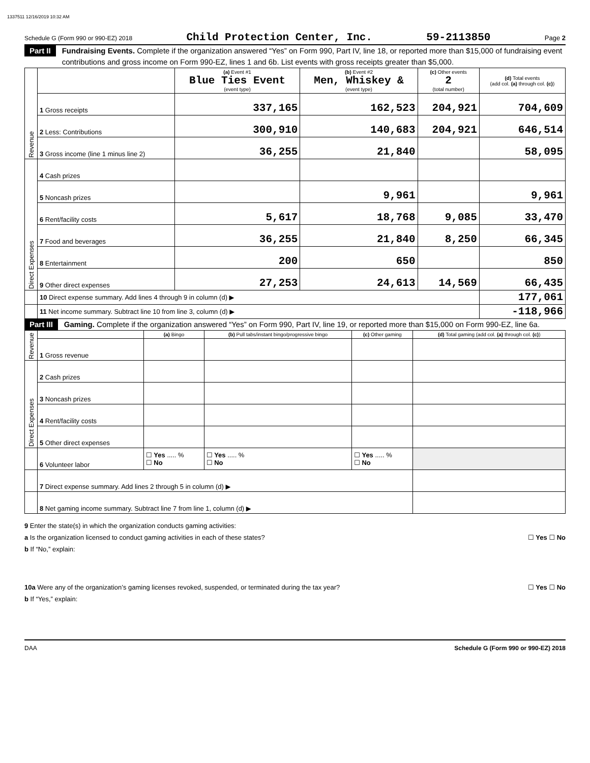1337511 12/16/2019 10:32 AM
Schedule G (Form 990 or 990-EZ) 2018 Child Protection Center, Inc. 59-2113850 Page 2
Part II Fundraising Events. Complete if the organization answered “Yes” on Form 990, Part IV, line 18, or reported more than $15,000 of fundraising event contributions and gross income on Form 990-EZ, lines 1 and 6b. List events with gross receipts greater than $5,000.
| Revenue | | (a) Event #1 Blue Ties Event (event type) | (b) Event #2 Men, Whiskey & (event type) | (c) Other events 2 (total number) | (d) Total events (add col. (a) through col. (c) ) |
| | 1 Gross receipts | 337,165 | 162,523 | 204,921 | 704,609 |
| | 2 Less: Contributions | 300,910 | 140,683 | 204,921 | 646,514 |
| | 3 Gross income (line 1 minus line 2) | 36,255 | 21,840 | | 58,095 |
| Direct Expenses | 4 Cash prizes | | | | |
| | 5 Noncash prizes | | 9,961 | | 9,961 |
| | 6 Rent/facility costs | 5,617 | 18,768 | 9,085 | 33,470 |
| | 7 Food and beverages | 36,255 | 21,840 | 8,250 | 66,345 |
| | 8 Entertainment | 200 | 650 | | 850 |
| | 9 Other direct expenses | 27,253 | 24,613 | 14,569 | 66,435 |
| | 10 Direct expense summary. Add lines 4 through 9 in column (d) ▶ | | | | 177,061 |
| | 11 Net income summary. Subtract line 10 from line 3, column (d) ▶ | | | | -118,966 |
Part III Gaming. Complete if the organization answered “Yes” on Form 990, Part IV, line 19, or reported more than $15,000 on Form 990-EZ, line 6a.
| Revenue | | (a) Bingo | (b) Pull tabs/instant bingo/progressive bingo | (c) Other gaming | (d) Total gaming (add col. (a) through col. (c) ) |
| | 1 Gross revenue | | | | |
| Direct Expenses | 2 Cash prizes | | | | |
| | 3 Noncash prizes | | | | |
| | 4 Rent/facility costs | | | | |
| | 5 Other direct expenses | | | | |
| | 6 Volunteer labor | ☐ Yes ..... % ☐ No | ☐ Yes ..... % ☐ No | ☐ Yes ..... % ☐ No | |
| | 7 Direct expense summary. Add lines 2 through 5 in column (d) ▶ | | | | |
| | 8 Net gaming income summary. Subtract line 7 from line 1, column (d) ▶ | | | | |
9 Enter the state(s) in which the organization conducts gaming activities:
a Is the organization licensed to conduct gaming activities in each of these states? ☐ Yes ☐ No
b If “No,” explain:
10a Were any of the organization’s gaming licenses revoked, suspended, or terminated during the tax year? ☐ Yes ☐ No
b If “Yes,” explain:
DAA Schedule G (Form 990 or 990-EZ) 2018